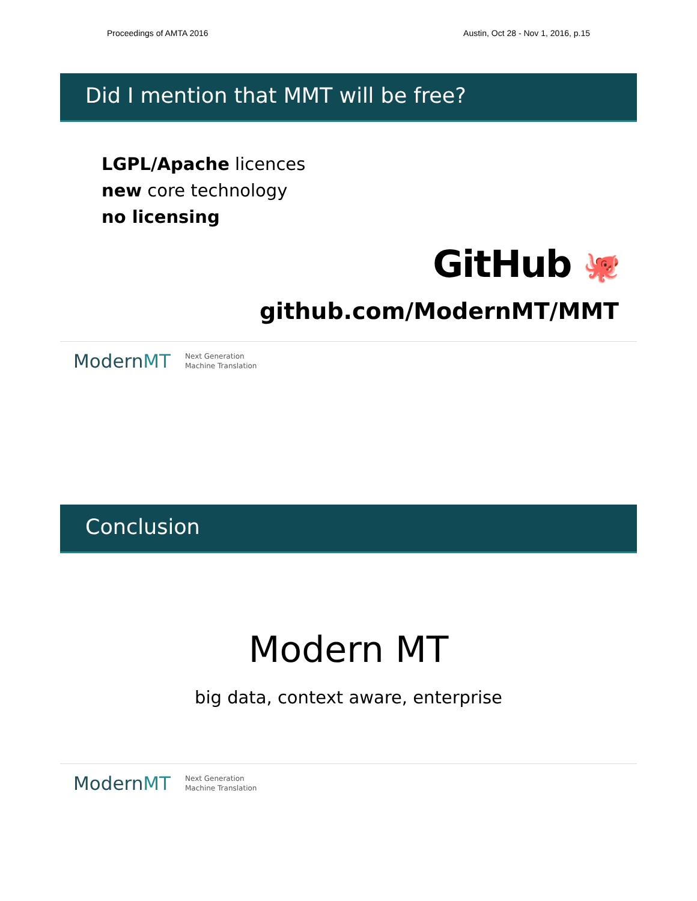Proceedings of AMTA 2016 Austin, Oct 28 - Nov 1, 2016, p.15
Did I mention that MMT will be free?
LGPL/Apache licences
new core technology
no licensing
GitHub 🐙
github.com/ModernMT/MMT
ModernMT Next Generation
Machine Translation
Conclusion
Modern MT
big data, context aware, enterprise
ModernMT Next Generation
Machine Translation